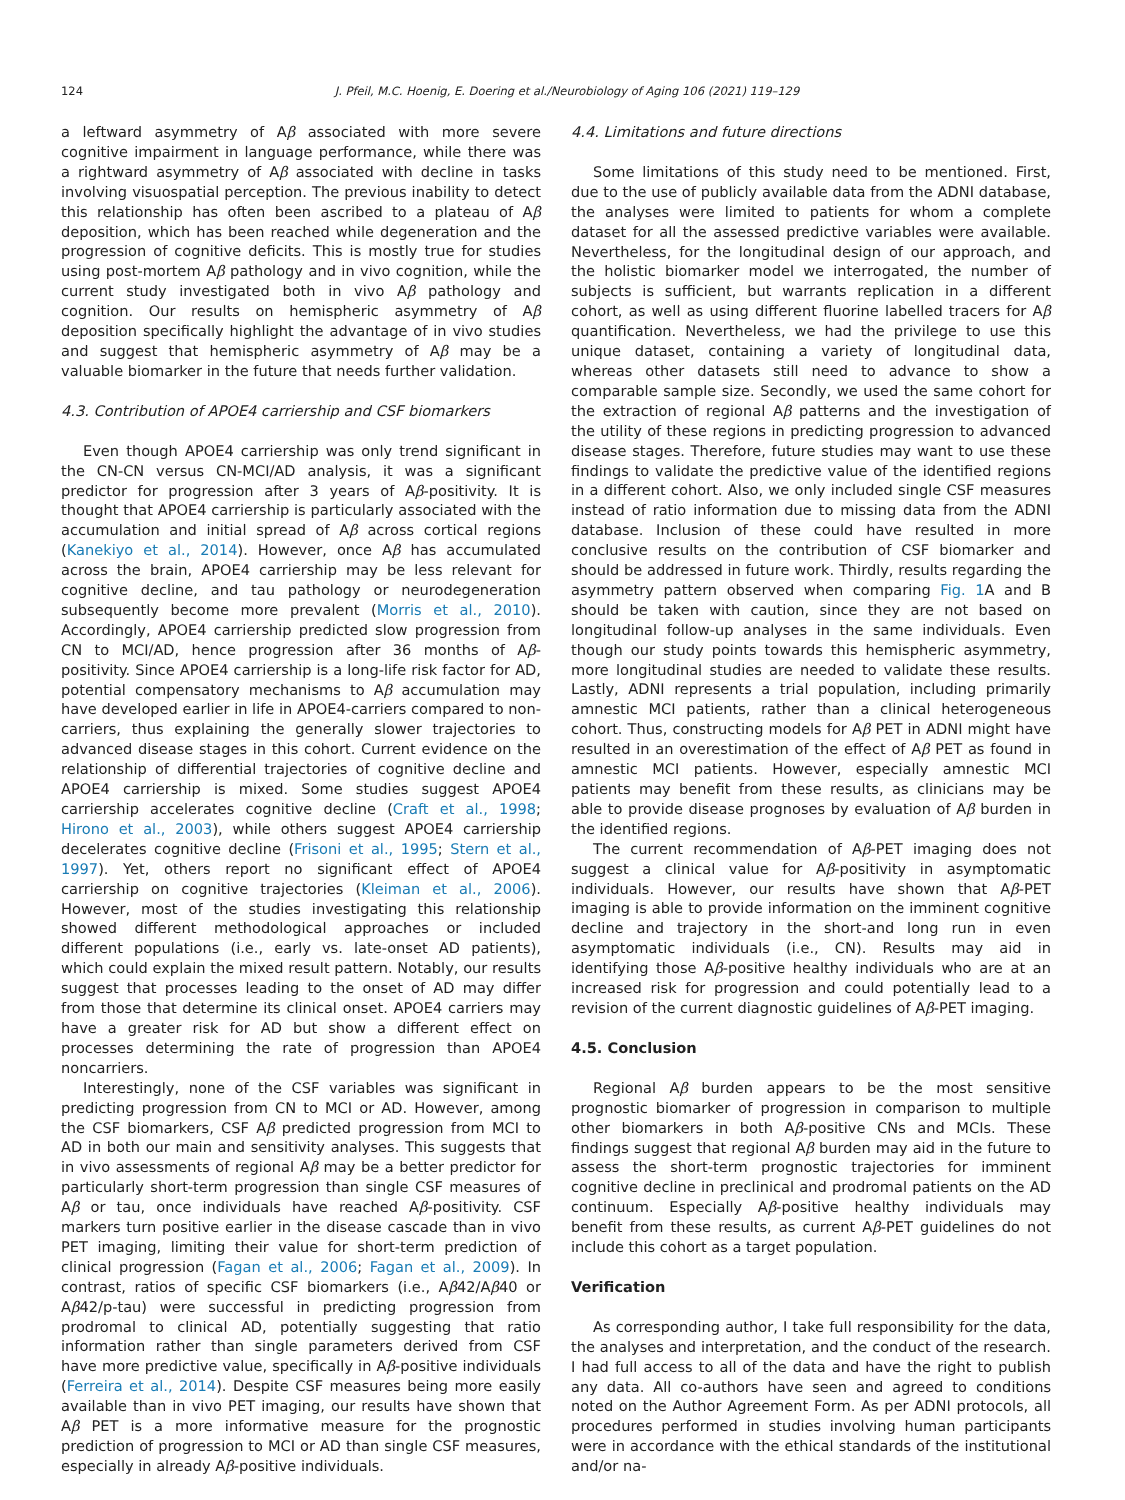124
J. Pfeil, M.C. Hoenig, E. Doering et al./Neurobiology of Aging 106 (2021) 119–129
a leftward asymmetry of Aβ associated with more severe cognitive impairment in language performance, while there was a rightward asymmetry of Aβ associated with decline in tasks involving visuospatial perception. The previous inability to detect this relationship has often been ascribed to a plateau of Aβ deposition, which has been reached while degeneration and the progression of cognitive deficits. This is mostly true for studies using post-mortem Aβ pathology and in vivo cognition, while the current study investigated both in vivo Aβ pathology and cognition. Our results on hemispheric asymmetry of Aβ deposition specifically highlight the advantage of in vivo studies and suggest that hemispheric asymmetry of Aβ may be a valuable biomarker in the future that needs further validation.
4.3. Contribution of APOE4 carriership and CSF biomarkers
Even though APOE4 carriership was only trend significant in the CN-CN versus CN-MCI/AD analysis, it was a significant predictor for progression after 3 years of Aβ-positivity. It is thought that APOE4 carriership is particularly associated with the accumulation and initial spread of Aβ across cortical regions (Kanekiyo et al., 2014). However, once Aβ has accumulated across the brain, APOE4 carriership may be less relevant for cognitive decline, and tau pathology or neurodegeneration subsequently become more prevalent (Morris et al., 2010). Accordingly, APOE4 carriership predicted slow progression from CN to MCI/AD, hence progression after 36 months of Aβ-positivity. Since APOE4 carriership is a long-life risk factor for AD, potential compensatory mechanisms to Aβ accumulation may have developed earlier in life in APOE4-carriers compared to non-carriers, thus explaining the generally slower trajectories to advanced disease stages in this cohort. Current evidence on the relationship of differential trajectories of cognitive decline and APOE4 carriership is mixed. Some studies suggest APOE4 carriership accelerates cognitive decline (Craft et al., 1998; Hirono et al., 2003), while others suggest APOE4 carriership decelerates cognitive decline (Frisoni et al., 1995; Stern et al., 1997). Yet, others report no significant effect of APOE4 carriership on cognitive trajectories (Kleiman et al., 2006). However, most of the studies investigating this relationship showed different methodological approaches or included different populations (i.e., early vs. late-onset AD patients), which could explain the mixed result pattern. Notably, our results suggest that processes leading to the onset of AD may differ from those that determine its clinical onset. APOE4 carriers may have a greater risk for AD but show a different effect on processes determining the rate of progression than APOE4 noncarriers.
Interestingly, none of the CSF variables was significant in predicting progression from CN to MCI or AD. However, among the CSF biomarkers, CSF Aβ predicted progression from MCI to AD in both our main and sensitivity analyses. This suggests that in vivo assessments of regional Aβ may be a better predictor for particularly short-term progression than single CSF measures of Aβ or tau, once individuals have reached Aβ-positivity. CSF markers turn positive earlier in the disease cascade than in vivo PET imaging, limiting their value for short-term prediction of clinical progression (Fagan et al., 2006; Fagan et al., 2009). In contrast, ratios of specific CSF biomarkers (i.e., Aβ42/Aβ40 or Aβ42/p-tau) were successful in predicting progression from prodromal to clinical AD, potentially suggesting that ratio information rather than single parameters derived from CSF have more predictive value, specifically in Aβ-positive individuals (Ferreira et al., 2014). Despite CSF measures being more easily available than in vivo PET imaging, our results have shown that Aβ PET is a more informative measure for the prognostic prediction of progression to MCI or AD than single CSF measures, especially in already Aβ-positive individuals.
4.4. Limitations and future directions
Some limitations of this study need to be mentioned. First, due to the use of publicly available data from the ADNI database, the analyses were limited to patients for whom a complete dataset for all the assessed predictive variables were available. Nevertheless, for the longitudinal design of our approach, and the holistic biomarker model we interrogated, the number of subjects is sufficient, but warrants replication in a different cohort, as well as using different fluorine labelled tracers for Aβ quantification. Nevertheless, we had the privilege to use this unique dataset, containing a variety of longitudinal data, whereas other datasets still need to advance to show a comparable sample size. Secondly, we used the same cohort for the extraction of regional Aβ patterns and the investigation of the utility of these regions in predicting progression to advanced disease stages. Therefore, future studies may want to use these findings to validate the predictive value of the identified regions in a different cohort. Also, we only included single CSF measures instead of ratio information due to missing data from the ADNI database. Inclusion of these could have resulted in more conclusive results on the contribution of CSF biomarker and should be addressed in future work. Thirdly, results regarding the asymmetry pattern observed when comparing Fig. 1 A and B should be taken with caution, since they are not based on longitudinal follow-up analyses in the same individuals. Even though our study points towards this hemispheric asymmetry, more longitudinal studies are needed to validate these results. Lastly, ADNI represents a trial population, including primarily amnestic MCI patients, rather than a clinical heterogeneous cohort. Thus, constructing models for Aβ PET in ADNI might have resulted in an overestimation of the effect of Aβ PET as found in amnestic MCI patients. However, especially amnestic MCI patients may benefit from these results, as clinicians may be able to provide disease prognoses by evaluation of Aβ burden in the identified regions.
The current recommendation of Aβ-PET imaging does not suggest a clinical value for Aβ-positivity in asymptomatic individuals. However, our results have shown that Aβ-PET imaging is able to provide information on the imminent cognitive decline and trajectory in the short-and long run in even asymptomatic individuals (i.e., CN). Results may aid in identifying those Aβ-positive healthy individuals who are at an increased risk for progression and could potentially lead to a revision of the current diagnostic guidelines of Aβ-PET imaging.
4.5. Conclusion
Regional Aβ burden appears to be the most sensitive prognostic biomarker of progression in comparison to multiple other biomarkers in both Aβ-positive CNs and MCIs. These findings suggest that regional Aβ burden may aid in the future to assess the short-term prognostic trajectories for imminent cognitive decline in preclinical and prodromal patients on the AD continuum. Especially Aβ-positive healthy individuals may benefit from these results, as current Aβ-PET guidelines do not include this cohort as a target population.
Verification
As corresponding author, I take full responsibility for the data, the analyses and interpretation, and the conduct of the research. I had full access to all of the data and have the right to publish any data. All co-authors have seen and agreed to conditions noted on the Author Agreement Form. As per ADNI protocols, all procedures performed in studies involving human participants were in accordance with the ethical standards of the institutional and/or na-